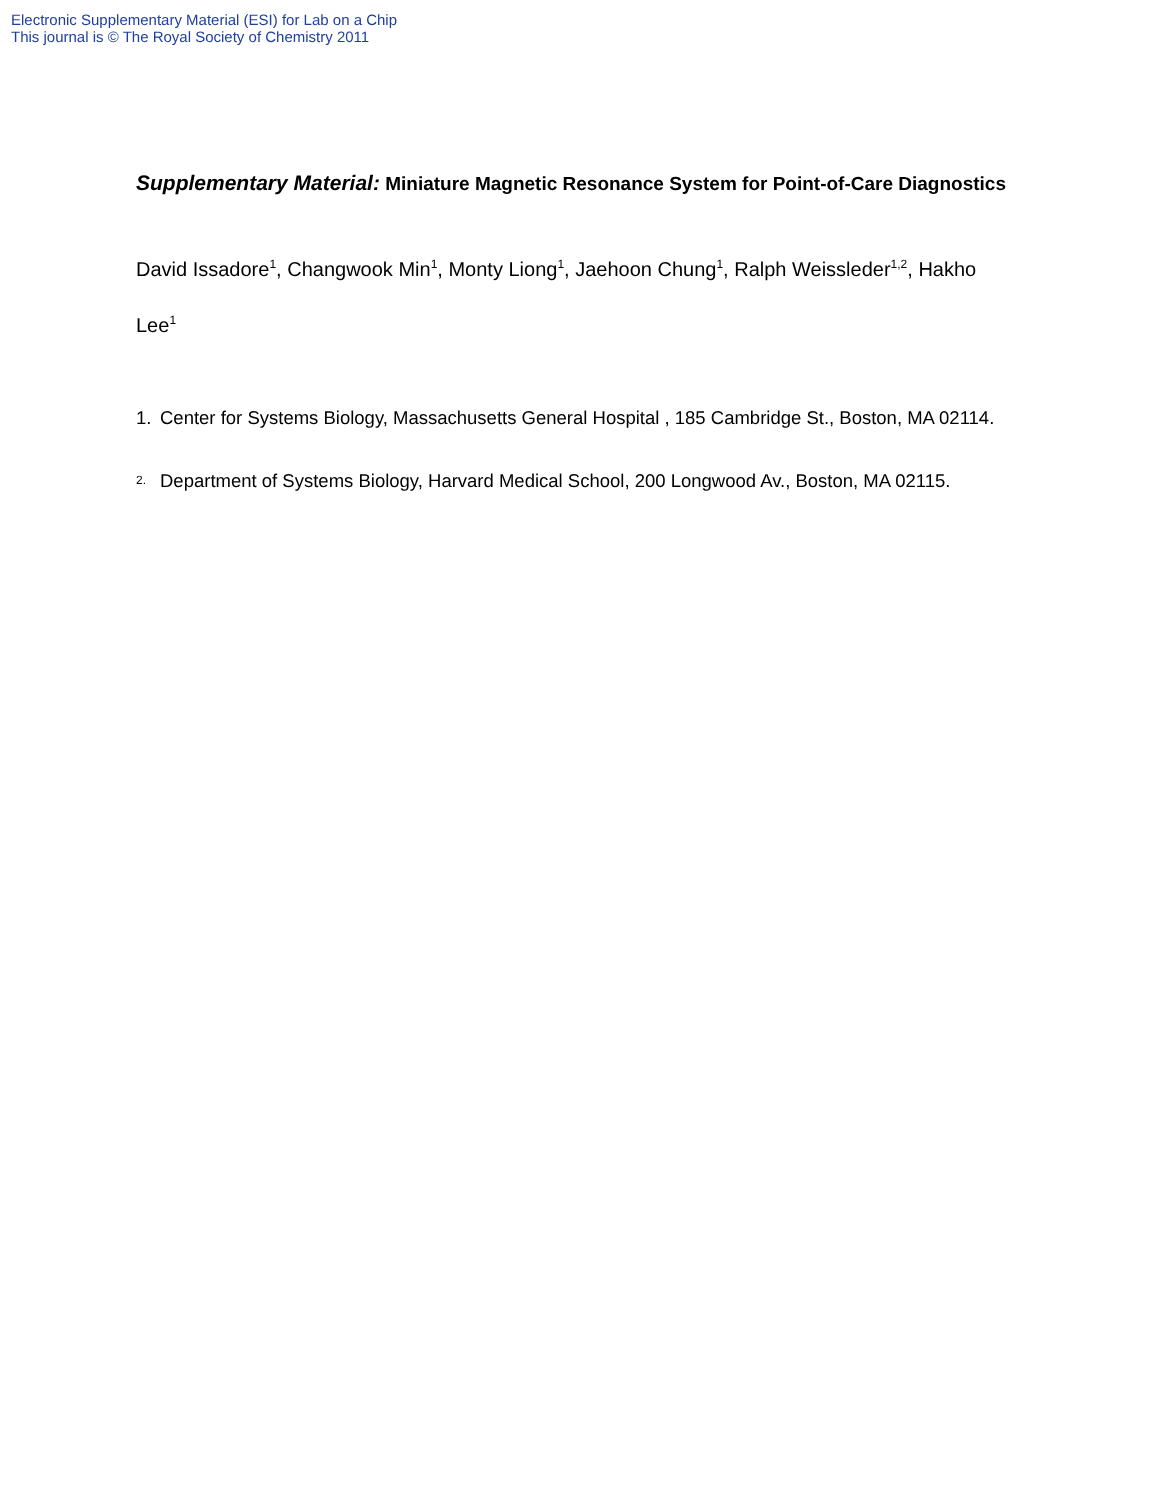Electronic Supplementary Material (ESI) for Lab on a Chip
This journal is © The Royal Society of Chemistry 2011
Supplementary Material: Miniature Magnetic Resonance System for Point-of-Care Diagnostics
David Issadore<sup>1</sup>, Changwook Min<sup>1</sup>, Monty Liong<sup>1</sup>, Jaehoon Chung<sup>1</sup>, Ralph Weissleder<sup>1,2</sup>, Hakho Lee<sup>1</sup>
1. Center for Systems Biology, Massachusetts General Hospital , 185 Cambridge St., Boston, MA 02114.
<sup>2.</sup> Department of Systems Biology, Harvard Medical School, 200 Longwood Av., Boston, MA 02115.